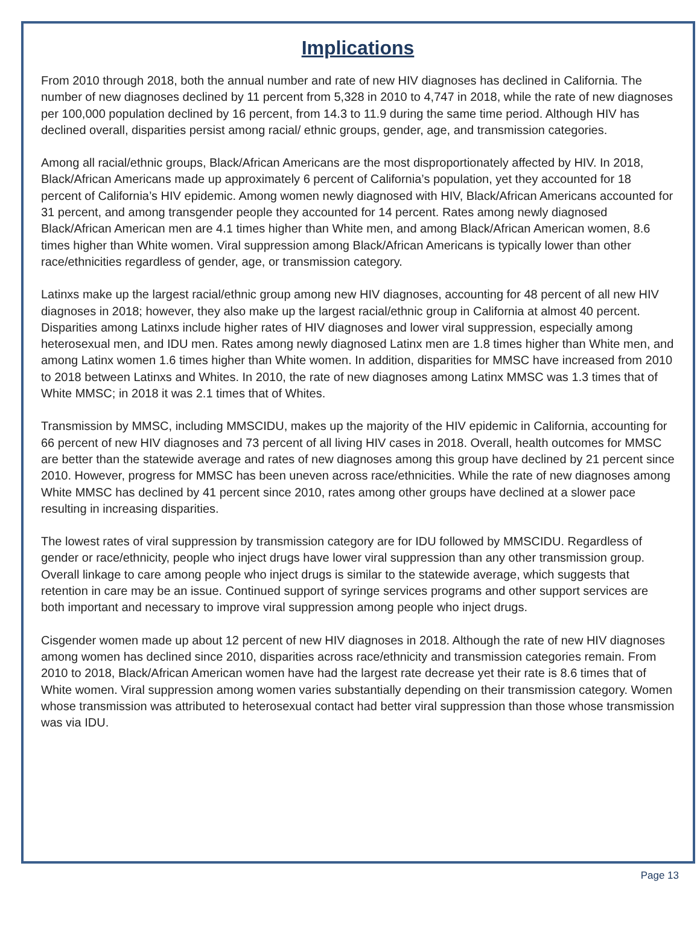Implications
From 2010 through 2018, both the annual number and rate of new HIV diagnoses has declined in California. The number of new diagnoses declined by 11 percent from 5,328 in 2010 to 4,747 in 2018, while the rate of new diagnoses per 100,000 population declined by 16 percent, from 14.3 to 11.9 during the same time period. Although HIV has declined overall, disparities persist among racial/ ethnic groups, gender, age, and transmission categories.
Among all racial/ethnic groups, Black/African Americans are the most disproportionately affected by HIV. In 2018, Black/African Americans made up approximately 6 percent of California’s population, yet they accounted for 18 percent of California’s HIV epidemic. Among women newly diagnosed with HIV, Black/African Americans accounted for 31 percent, and among transgender people they accounted for 14 percent. Rates among newly diagnosed Black/African American men are 4.1 times higher than White men, and among Black/African American women, 8.6 times higher than White women. Viral suppression among Black/African Americans is typically lower than other race/ethnicities regardless of gender, age, or transmission category.
Latinxs make up the largest racial/ethnic group among new HIV diagnoses, accounting for 48 percent of all new HIV diagnoses in 2018; however, they also make up the largest racial/ethnic group in California at almost 40 percent. Disparities among Latinxs include higher rates of HIV diagnoses and lower viral suppression, especially among heterosexual men, and IDU men. Rates among newly diagnosed Latinx men are 1.8 times higher than White men, and among Latinx women 1.6 times higher than White women. In addition, disparities for MMSC have increased from 2010 to 2018 between Latinxs and Whites. In 2010, the rate of new diagnoses among Latinx MMSC was 1.3 times that of White MMSC; in 2018 it was 2.1 times that of Whites.
Transmission by MMSC, including MMSCIDU, makes up the majority of the HIV epidemic in California, accounting for 66 percent of new HIV diagnoses and 73 percent of all living HIV cases in 2018. Overall, health outcomes for MMSC are better than the statewide average and rates of new diagnoses among this group have declined by 21 percent since 2010. However, progress for MMSC has been uneven across race/ethnicities. While the rate of new diagnoses among White MMSC has declined by 41 percent since 2010, rates among other groups have declined at a slower pace resulting in increasing disparities.
The lowest rates of viral suppression by transmission category are for IDU followed by MMSCIDU. Regardless of gender or race/ethnicity, people who inject drugs have lower viral suppression than any other transmission group. Overall linkage to care among people who inject drugs is similar to the statewide average, which suggests that retention in care may be an issue. Continued support of syringe services programs and other support services are both important and necessary to improve viral suppression among people who inject drugs.
Cisgender women made up about 12 percent of new HIV diagnoses in 2018. Although the rate of new HIV diagnoses among women has declined since 2010, disparities across race/ethnicity and transmission categories remain. From 2010 to 2018, Black/African American women have had the largest rate decrease yet their rate is 8.6 times that of White women. Viral suppression among women varies substantially depending on their transmission category. Women whose transmission was attributed to heterosexual contact had better viral suppression than those whose transmission was via IDU.
Page 13